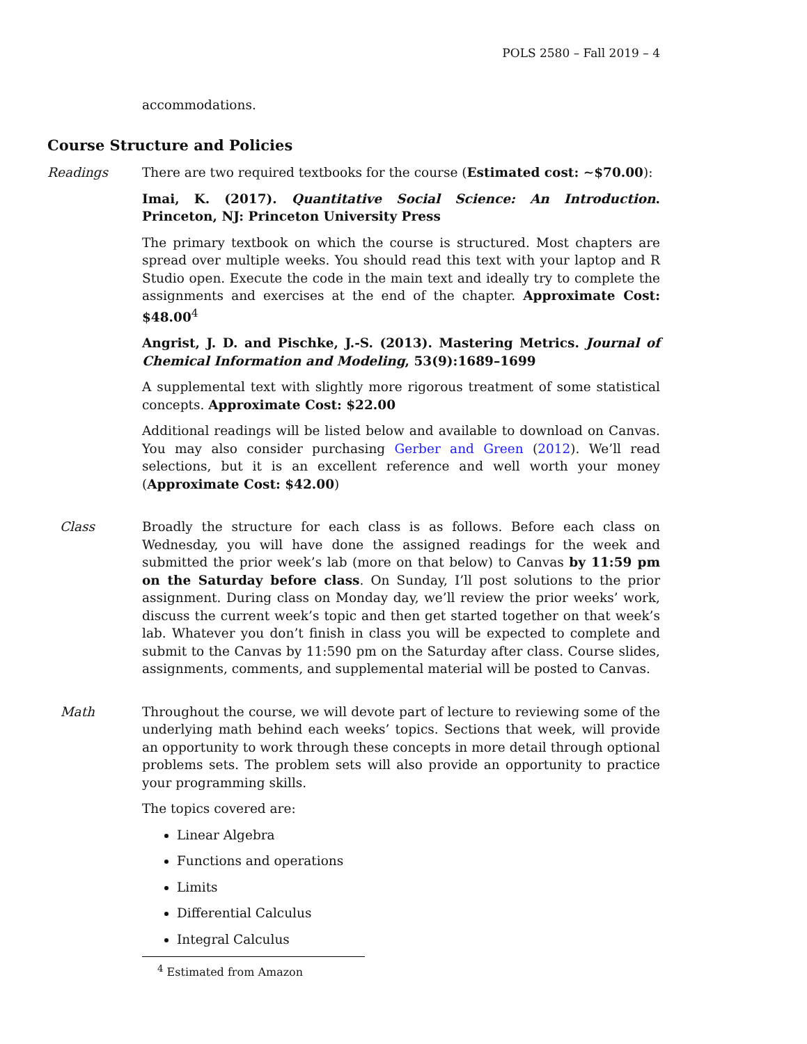POLS 2580 – Fall 2019 – 4
accommodations.
Course Structure and Policies
Readings There are two required textbooks for the course (Estimated cost: ∼$70.00):
Imai, K. (2017). Quantitative Social Science: An Introduction. Princeton, NJ: Princeton University Press
The primary textbook on which the course is structured. Most chapters are spread over multiple weeks. You should read this text with your laptop and R Studio open. Execute the code in the main text and ideally try to complete the assignments and exercises at the end of the chapter. Approximate Cost: $48.00<sup>4</sup>
Angrist, J. D. and Pischke, J.-S. (2013). Mastering Metrics. Journal of Chemical Information and Modeling, 53(9):1689–1699
A supplemental text with slightly more rigorous treatment of some statistical concepts. Approximate Cost: $22.00
Additional readings will be listed below and available to download on Canvas. You may also consider purchasing Gerber and Green (2012). We’ll read selections, but it is an excellent reference and well worth your money (Approximate Cost: $42.00)
Class Broadly the structure for each class is as follows. Before each class on Wednesday, you will have done the assigned readings for the week and submitted the prior week’s lab (more on that below) to Canvas by 11:59 pm on the Saturday before class. On Sunday, I’ll post solutions to the prior assignment. During class on Monday day, we’ll review the prior weeks’ work, discuss the current week’s topic and then get started together on that week’s lab. Whatever you don’t finish in class you will be expected to complete and submit to the Canvas by 11:590 pm on the Saturday after class. Course slides, assignments, comments, and supplemental material will be posted to Canvas.
Math Throughout the course, we will devote part of lecture to reviewing some of the underlying math behind each weeks’ topics. Sections that week, will provide an opportunity to work through these concepts in more detail through optional problems sets. The problem sets will also provide an opportunity to practice your programming skills.
The topics covered are:
Linear Algebra
Functions and operations
Limits
Differential Calculus
Integral Calculus
<sup>4</sup> Estimated from Amazon